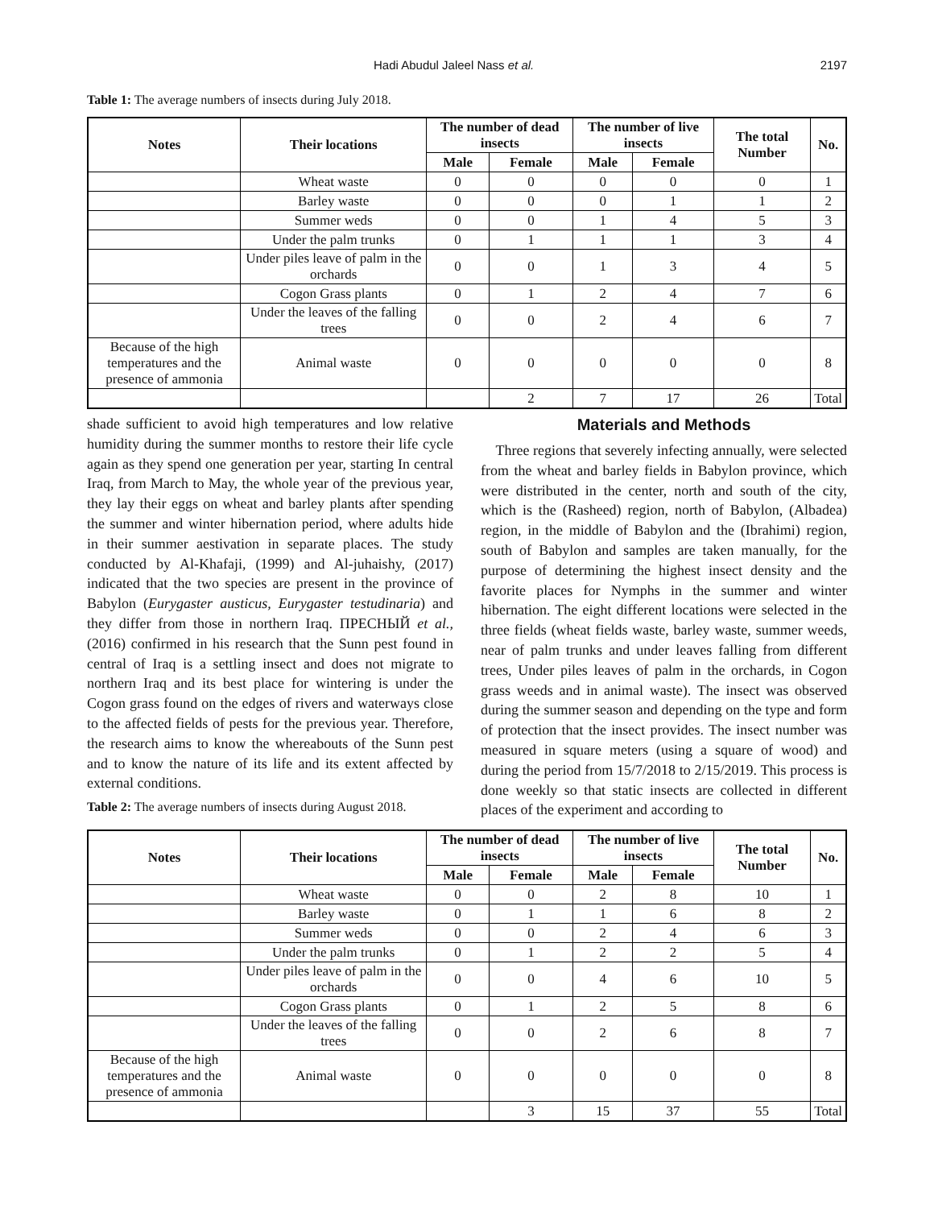Hadi Abudul Jaleel Nass et al. 2197
Table 1: The average numbers of insects during July 2018.
| Notes | Their locations | The number of dead insects | | The number of live insects | | The total Number | No. |
| --- | --- | --- | --- | --- | --- | --- | --- |
| | | Male | Female | Male | Female | | |
| | Wheat waste | 0 | 0 | 0 | 0 | 0 | 1 |
| | Barley waste | 0 | 0 | 0 | 1 | 1 | 2 |
| | Summer weds | 0 | 0 | 1 | 4 | 5 | 3 |
| | Under the palm trunks | 0 | 1 | 1 | 1 | 3 | 4 |
| | Under piles leave of palm in the orchards | 0 | 0 | 1 | 3 | 4 | 5 |
| | Cogon Grass plants | 0 | 1 | 2 | 4 | 7 | 6 |
| | Under the leaves of the falling trees | 0 | 0 | 2 | 4 | 6 | 7 |
| Because of the high temperatures and the presence of ammonia | Animal waste | 0 | 0 | 0 | 0 | 0 | 8 |
| | | | 2 | 7 | 17 | 26 | Total |
shade sufficient to avoid high temperatures and low relative humidity during the summer months to restore their life cycle again as they spend one generation per year, starting In central Iraq, from March to May, the whole year of the previous year, they lay their eggs on wheat and barley plants after spending the summer and winter hibernation period, where adults hide in their summer aestivation in separate places. The study conducted by Al-Khafaji, (1999) and Al-juhaishy, (2017) indicated that the two species are present in the province of Babylon (Eurygaster austicus, Eurygaster testudinaria) and they differ from those in northern Iraq. ПРЕСНЫЙ et al., (2016) confirmed in his research that the Sunn pest found in central of Iraq is a settling insect and does not migrate to northern Iraq and its best place for wintering is under the Cogon grass found on the edges of rivers and waterways close to the affected fields of pests for the previous year. Therefore, the research aims to know the whereabouts of the Sunn pest and to know the nature of its life and its extent affected by external conditions.
Table 2: The average numbers of insects during August 2018.
Materials and Methods
Three regions that severely infecting annually, were selected from the wheat and barley fields in Babylon province, which were distributed in the center, north and south of the city, which is the (Rasheed) region, north of Babylon, (Albadea) region, in the middle of Babylon and the (Ibrahimi) region, south of Babylon and samples are taken manually, for the purpose of determining the highest insect density and the favorite places for Nymphs in the summer and winter hibernation. The eight different locations were selected in the three fields (wheat fields waste, barley waste, summer weeds, near of palm trunks and under leaves falling from different trees, Under piles leaves of palm in the orchards, in Cogon grass weeds and in animal waste). The insect was observed during the summer season and depending on the type and form of protection that the insect provides. The insect number was measured in square meters (using a square of wood) and during the period from 15/7/2018 to 2/15/2019. This process is done weekly so that static insects are collected in different places of the experiment and according to
| Notes | Their locations | The number of dead insects | | The number of live insects | | The total Number | No. |
| --- | --- | --- | --- | --- | --- | --- | --- |
| | | Male | Female | Male | Female | | |
| | Wheat waste | 0 | 0 | 2 | 8 | 10 | 1 |
| | Barley waste | 0 | 1 | 1 | 6 | 8 | 2 |
| | Summer weds | 0 | 0 | 2 | 4 | 6 | 3 |
| | Under the palm trunks | 0 | 1 | 2 | 2 | 5 | 4 |
| | Under piles leave of palm in the orchards | 0 | 0 | 4 | 6 | 10 | 5 |
| | Cogon Grass plants | 0 | 1 | 2 | 5 | 8 | 6 |
| | Under the leaves of the falling trees | 0 | 0 | 2 | 6 | 8 | 7 |
| Because of the high temperatures and the presence of ammonia | Animal waste | 0 | 0 | 0 | 0 | 0 | 8 |
| | | | 3 | 15 | 37 | 55 | Total |